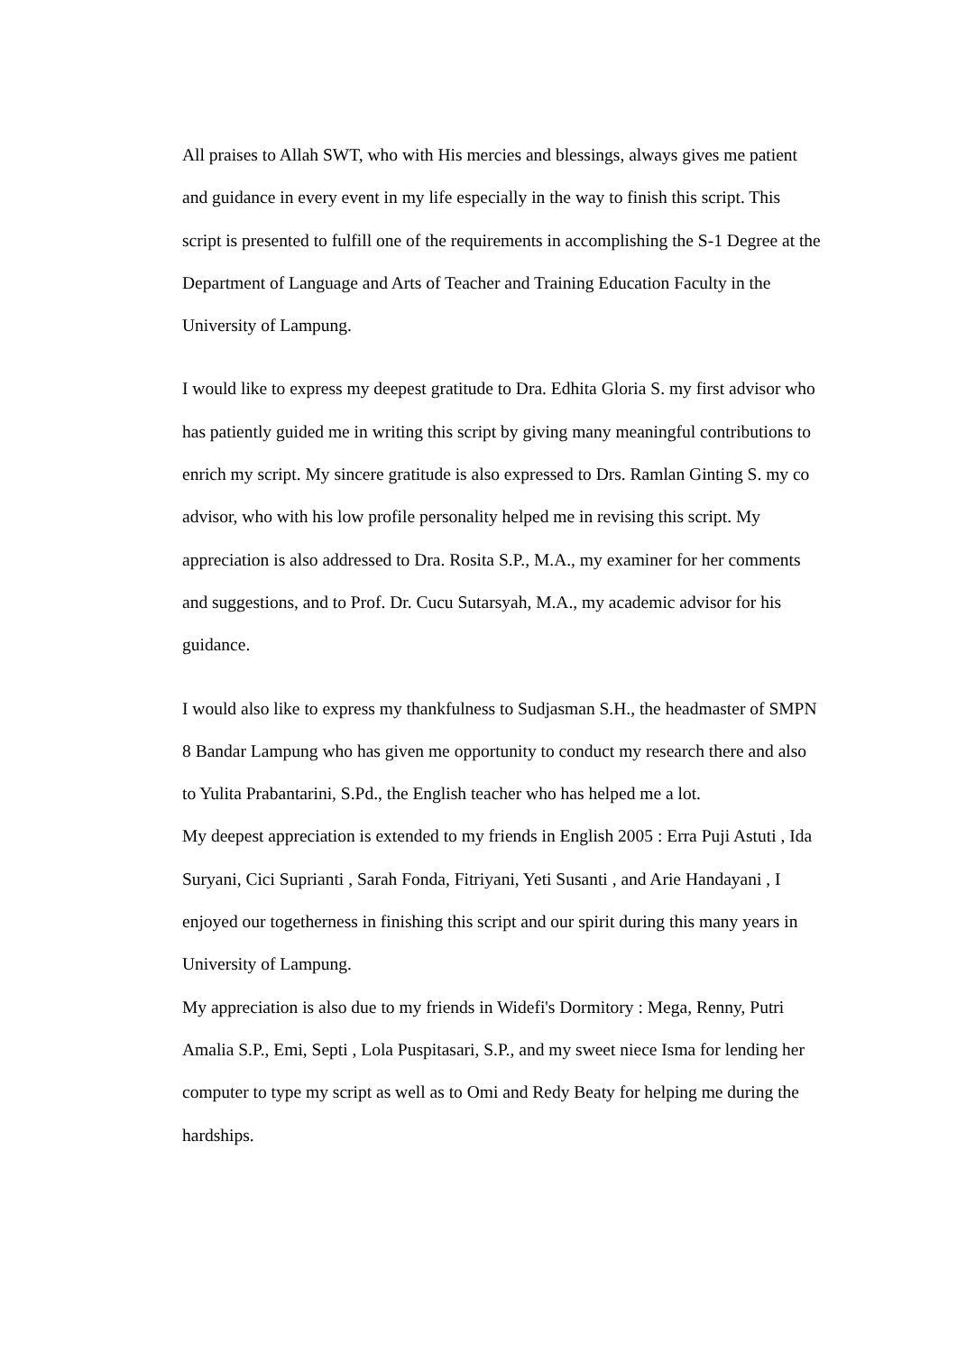All praises to Allah SWT, who with His mercies and blessings, always gives me patient and guidance in every event in my life especially in the way to finish this script. This script is presented to fulfill one of the requirements in accomplishing the S-1 Degree at the Department of Language and Arts of Teacher and Training Education Faculty in the University of Lampung.
I would like to express my deepest gratitude to Dra. Edhita Gloria S. my first advisor who has patiently guided me in writing this script by giving many meaningful contributions to enrich my script. My sincere gratitude is also expressed to Drs. Ramlan Ginting S. my co advisor, who with his low profile personality helped me in revising this script. My appreciation is also addressed to Dra. Rosita S.P., M.A., my examiner for her comments and suggestions, and to Prof. Dr. Cucu Sutarsyah, M.A., my academic advisor for his guidance.
I would also like to express my thankfulness to Sudjasman S.H., the headmaster of SMPN 8 Bandar Lampung who has given me opportunity to conduct my research there and also to Yulita Prabantarini, S.Pd., the English teacher who has helped me a lot.
My deepest appreciation is extended to my friends in English 2005 : Erra Puji Astuti , Ida Suryani, Cici Suprianti , Sarah Fonda, Fitriyani, Yeti Susanti , and Arie Handayani , I enjoyed our togetherness in finishing this script and our spirit during this many years in University of Lampung.
My appreciation is also due to my friends in Widefi's Dormitory : Mega, Renny, Putri Amalia S.P., Emi, Septi , Lola Puspitasari, S.P., and my sweet niece Isma for lending her computer to type my script as well as to Omi and Redy Beaty for helping me during the hardships.